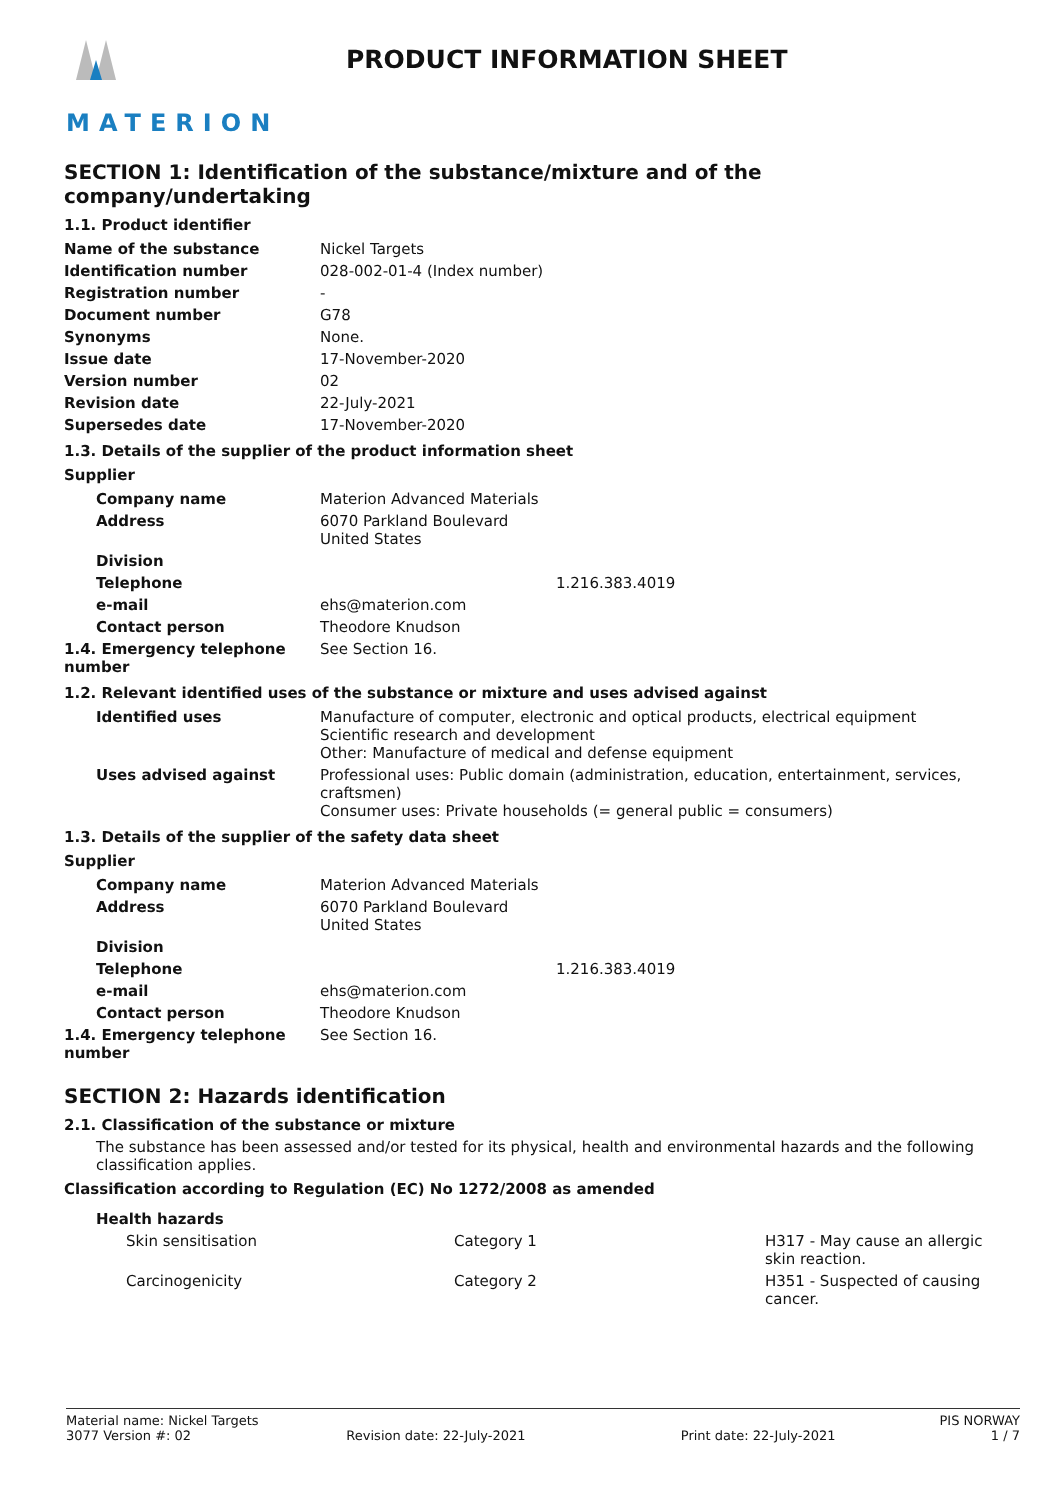MATERION
PRODUCT INFORMATION SHEET
SECTION 1: Identification of the substance/mixture and of the company/undertaking
1.1. Product identifier
| Name of the substance | Nickel Targets |
| Identification number | 028-002-01-4 (Index number) |
| Registration number | - |
| Document number | G78 |
| Synonyms | None. |
| Issue date | 17-November-2020 |
| Version number | 02 |
| Revision date | 22-July-2021 |
| Supersedes date | 17-November-2020 |
1.3. Details of the supplier of the product information sheet
Supplier
| Company name | Materion Advanced Materials | |
| Address | 6070 Parkland Boulevard United States | |
| Division | | |
| Telephone | | 1.216.383.4019 |
| e-mail | ehs@materion.com | |
| Contact person | Theodore Knudson | |
| 1.4. Emergency telephone number | See Section 16. | |
1.2. Relevant identified uses of the substance or mixture and uses advised against
| Identified uses | Manufacture of computer, electronic and optical products, electrical equipment Scientific research and development Other: Manufacture of medical and defense equipment |
| Uses advised against | Professional uses: Public domain (administration, education, entertainment, services, craftsmen) Consumer uses: Private households (= general public = consumers) |
1.3. Details of the supplier of the safety data sheet
Supplier
| Company name | Materion Advanced Materials | |
| Address | 6070 Parkland Boulevard United States | |
| Division | | |
| Telephone | | 1.216.383.4019 |
| e-mail | ehs@materion.com | |
| Contact person | Theodore Knudson | |
| 1.4. Emergency telephone number | See Section 16. | |
SECTION 2: Hazards identification
2.1. Classification of the substance or mixture
The substance has been assessed and/or tested for its physical, health and environmental hazards and the following classification applies.
Classification according to Regulation (EC) No 1272/2008 as amended
| Health hazards | | |
| Skin sensitisation | Category 1 | H317 - May cause an allergic skin reaction. |
| Carcinogenicity | Category 2 | H351 - Suspected of causing cancer. |
Material name: Nickel Targets PIS NORWAY
3077 Version #: 02 Revision date: 22-July-2021 Print date: 22-July-2021 1 / 7